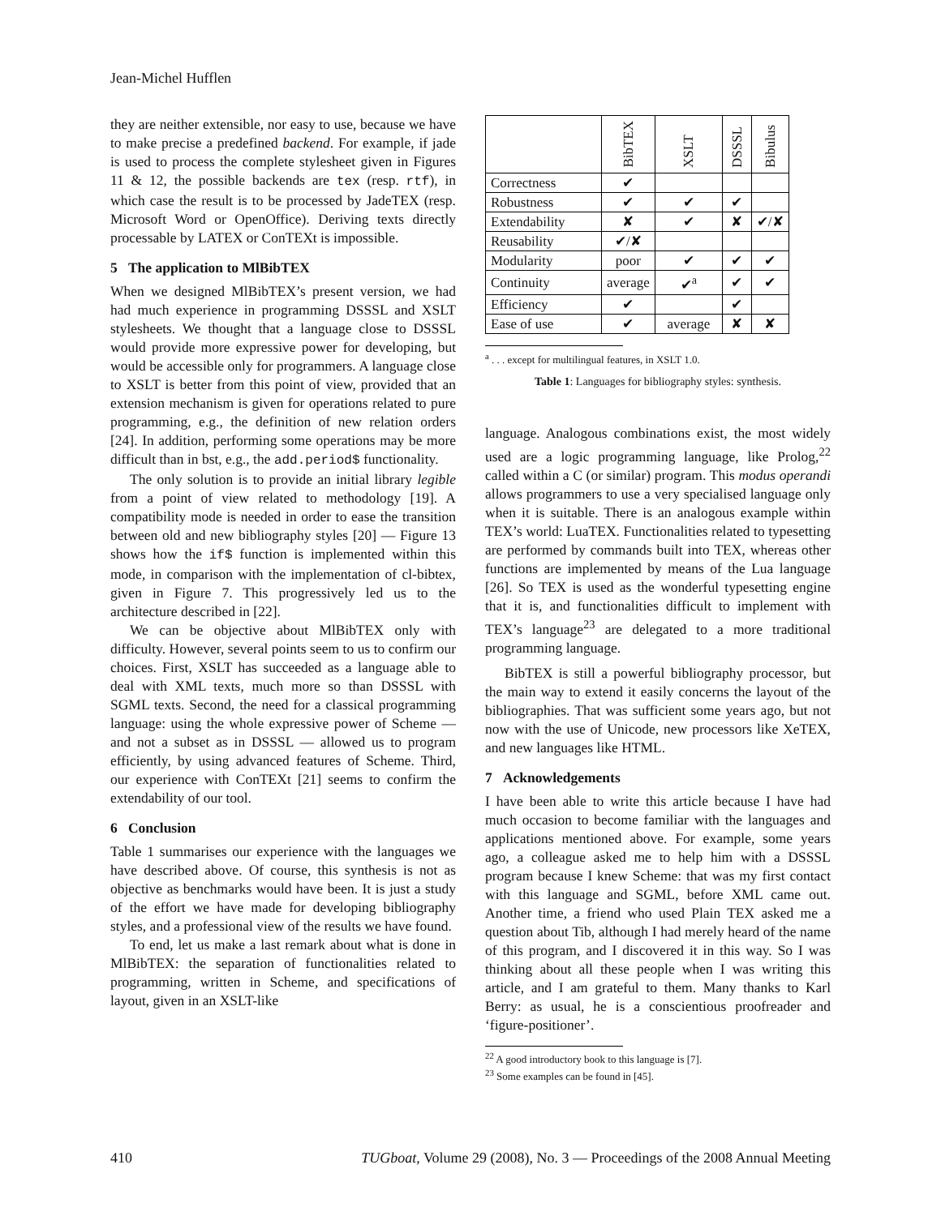Jean-Michel Hufflen
they are neither extensible, nor easy to use, because we have to make precise a predefined backend. For example, if jade is used to process the complete stylesheet given in Figures 11 & 12, the possible backends are tex (resp. rtf), in which case the result is to be processed by JadeTEX (resp. Microsoft Word or OpenOffice). Deriving texts directly processable by LATEX or ConTEXt is impossible.
5 The application to MlBibTEX
When we designed MlBibTEX’s present version, we had had much experience in programming DSSSL and XSLT stylesheets. We thought that a language close to DSSSL would provide more expressive power for developing, but would be accessible only for programmers. A language close to XSLT is better from this point of view, provided that an extension mechanism is given for operations related to pure programming, e.g., the definition of new relation orders [24]. In addition, performing some operations may be more difficult than in bst, e.g., the add.period$ functionality.
The only solution is to provide an initial library legible from a point of view related to methodology [19]. A compatibility mode is needed in order to ease the transition between old and new bibliography styles [20] — Figure 13 shows how the if$ function is implemented within this mode, in comparison with the implementation of cl-bibtex, given in Figure 7. This progressively led us to the architecture described in [22].
We can be objective about MlBibTEX only with difficulty. However, several points seem to us to confirm our choices. First, XSLT has succeeded as a language able to deal with XML texts, much more so than DSSSL with SGML texts. Second, the need for a classical programming language: using the whole expressive power of Scheme — and not a subset as in DSSSL — allowed us to program efficiently, by using advanced features of Scheme. Third, our experience with ConTEXt [21] seems to confirm the extendability of our tool.
6 Conclusion
Table 1 summarises our experience with the languages we have described above. Of course, this synthesis is not as objective as benchmarks would have been. It is just a study of the effort we have made for developing bibliography styles, and a professional view of the results we have found.
To end, let us make a last remark about what is done in MlBibTEX: the separation of functionalities related to programming, written in Scheme, and specifications of layout, given in an XSLT-like
| | BibTEX | XSLT | DSSSL | Bibulus |
| --- | --- | --- | --- | --- |
| Correctness | ✔ | | | |
| Robustness | ✔ | ✔ | ✔ | |
| Extendability | ✘ | ✔ | ✘ | ✔/✘ |
| Reusability | ✔/✘ | | | |
| Modularity | poor | ✔ | ✔ | ✔ |
| Continuity | average | ✔<sup>a</sup> | ✔ | ✔ |
| Efficiency | ✔ | | ✔ | |
| Ease of use | ✔ | average | ✘ | ✘ |
<sup>a</sup> . . . except for multilingual features, in XSLT 1.0.
Table 1: Languages for bibliography styles: synthesis.
language. Analogous combinations exist, the most widely used are a logic programming language, like Prolog,<sup>22</sup> called within a C (or similar) program. This modus operandi allows programmers to use a very specialised language only when it is suitable. There is an analogous example within TEX’s world: LuaTEX. Functionalities related to typesetting are performed by commands built into TEX, whereas other functions are implemented by means of the Lua language [26]. So TEX is used as the wonderful typesetting engine that it is, and functionalities difficult to implement with TEX’s language<sup>23</sup> are delegated to a more traditional programming language.
BibTEX is still a powerful bibliography processor, but the main way to extend it easily concerns the layout of the bibliographies. That was sufficient some years ago, but not now with the use of Unicode, new processors like XeTEX, and new languages like HTML.
7 Acknowledgements
I have been able to write this article because I have had much occasion to become familiar with the languages and applications mentioned above. For example, some years ago, a colleague asked me to help him with a DSSSL program because I knew Scheme: that was my first contact with this language and SGML, before XML came out. Another time, a friend who used Plain TEX asked me a question about Tib, although I had merely heard of the name of this program, and I discovered it in this way. So I was thinking about all these people when I was writing this article, and I am grateful to them. Many thanks to Karl Berry: as usual, he is a conscientious proofreader and ‘figure-positioner’.
<sup>22</sup> A good introductory book to this language is [7].
<sup>23</sup> Some examples can be found in [45].
410 TUGboat, Volume 29 (2008), No. 3 — Proceedings of the 2008 Annual Meeting